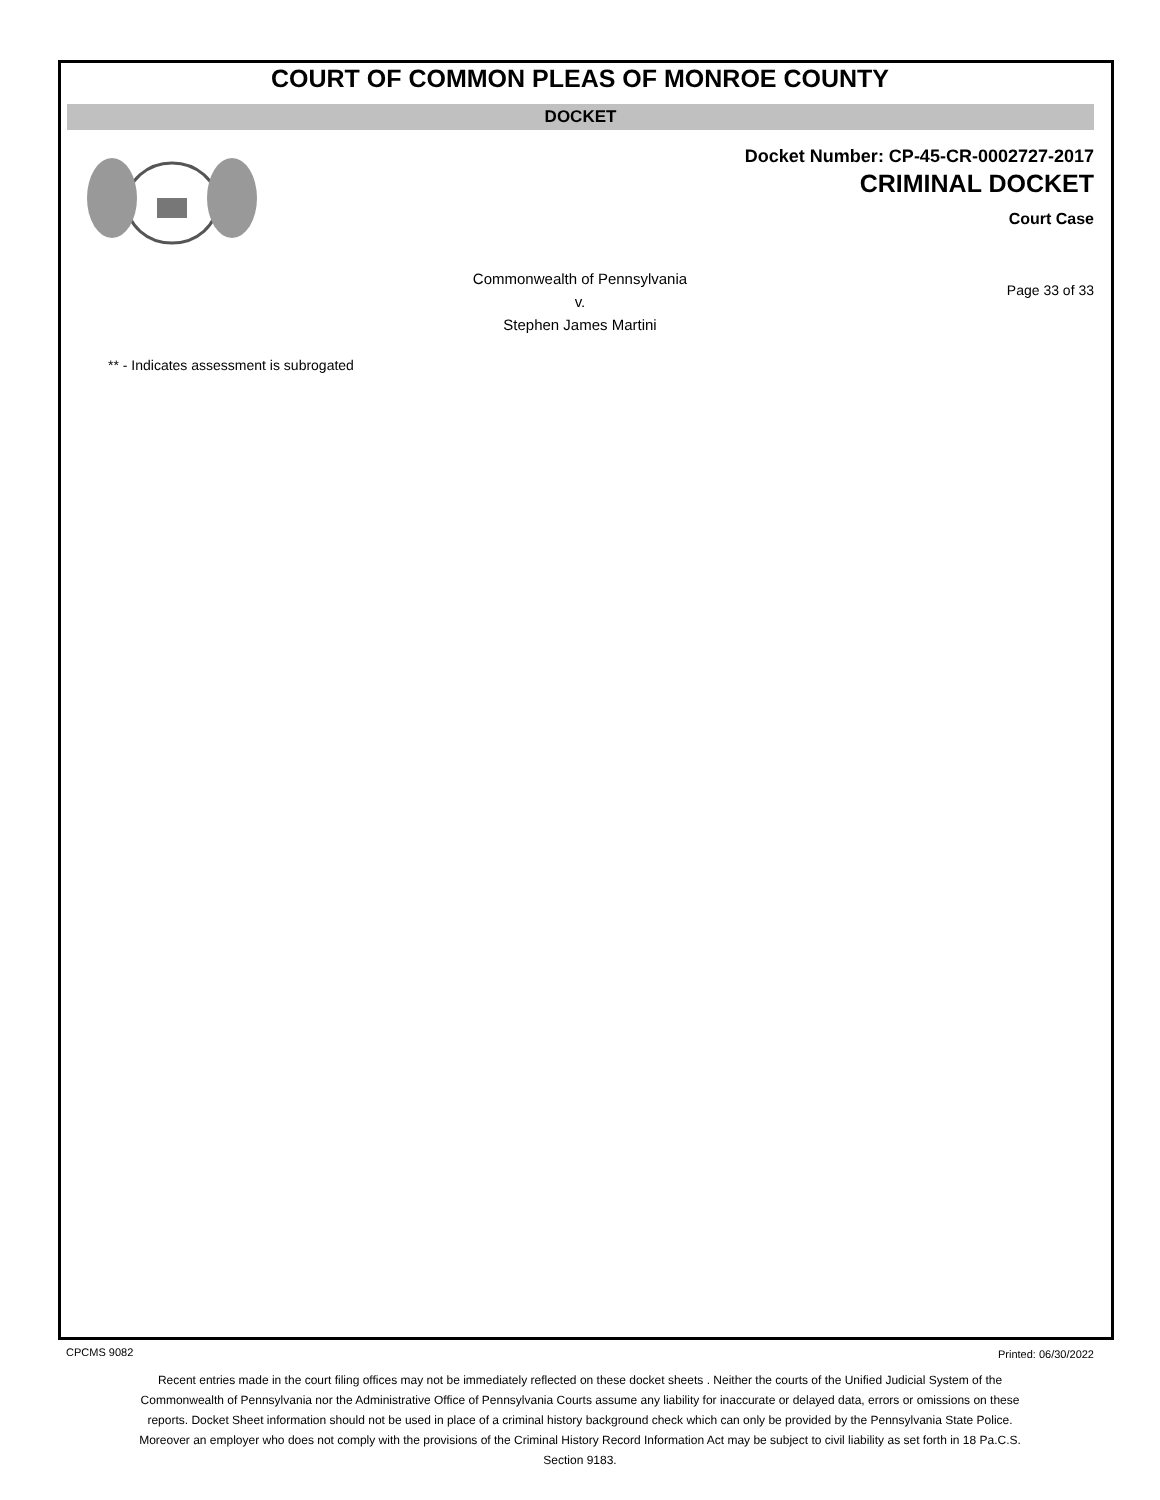COURT OF COMMON PLEAS OF MONROE COUNTY
DOCKET
Docket Number: CP-45-CR-0002727-2017
CRIMINAL DOCKET
Court Case
Commonwealth of Pennsylvania
v.
Stephen James Martini
Page 33 of 33
** - Indicates assessment is subrogated
CPCMS 9082 Printed: 06/30/2022
Recent entries made in the court filing offices may not be immediately reflected on these docket sheets . Neither the courts of the Unified Judicial System of the Commonwealth of Pennsylvania nor the Administrative Office of Pennsylvania Courts assume any liability for inaccurate or delayed data, errors or omissions on these reports. Docket Sheet information should not be used in place of a criminal history background check which can only be provided by the Pennsylvania State Police. Moreover an employer who does not comply with the provisions of the Criminal History Record Information Act may be subject to civil liability as set forth in 18 Pa.C.S. Section 9183.